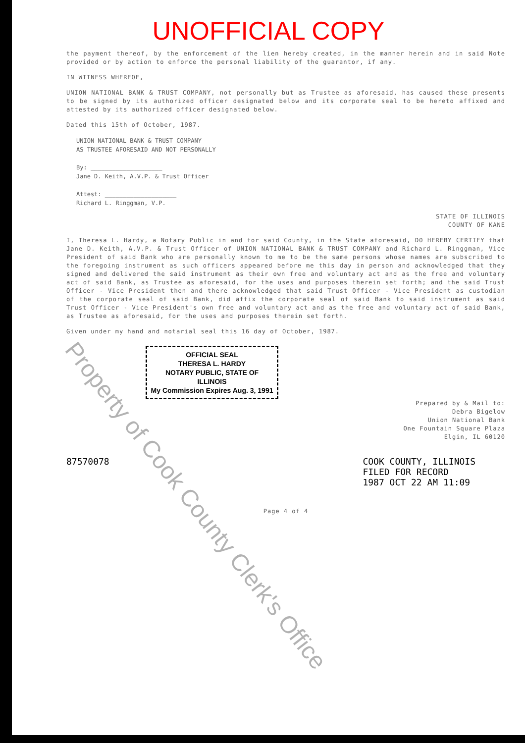UNOFFICIAL COPY
the payment thereof, by the enforcement of the lien hereby created, in the manner herein and in said Note provided or by action to enforce the personal liability of the guarantor, if any.
IN WITNESS WHEREOF,
UNION NATIONAL BANK & TRUST COMPANY, not personally but as Trustee as aforesaid, has caused these presents to be signed by its authorized officer designated below and its corporate seal to be hereto affixed and attested by its authorized officer designated below.
Dated this 15th of October, 1987.
UNION NATIONAL BANK & TRUST COMPANY
AS TRUSTEE AFORESAID AND NOT PERSONALLY
By: ____________________
Jane D. Keith, A.V.P. & Trust Officer
Attest: ____________________
Richard L. Ringgman, V.P.
STATE OF ILLINOIS
COUNTY OF KANE
I, Theresa L. Hardy, a Notary Public in and for said County, in the State aforesaid, DO HEREBY CERTIFY that Jane D. Keith, A.V.P. & Trust Officer of UNION NATIONAL BANK & TRUST COMPANY and Richard L. Ringgman, Vice President of said Bank who are personally known to me to be the same persons whose names are subscribed to the foregoing instrument as such officers appeared before me this day in person and acknowledged that they signed and delivered the said instrument as their own free and voluntary act and as the free and voluntary act of said Bank, as Trustee as aforesaid, for the uses and purposes therein set forth; and the said Trust Officer - Vice President then and there acknowledged that said Trust Officer - Vice President as custodian of the corporate seal of said Bank, did affix the corporate seal of said Bank to said instrument as said Trust Officer - Vice President's own free and voluntary act and as the free and voluntary act of said Bank, as Trustee as aforesaid, for the uses and purposes therein set forth.
Given under my hand and notarial seal this 16 day of October, 1987.
OFFICIAL SEAL
THERESA L. HARDY
NOTARY PUBLIC, STATE OF ILLINOIS
My Commission Expires Aug. 3, 1991
Prepared by & Mail to:
Debra Bigelow
Union National Bank
One Fountain Square Plaza
Elgin, IL 60120
87570078 COOK COUNTY, ILLINOIS
FILED FOR RECORD
1987 OCT 22 AM 11:09
Page 4 of 4
Property of Cook County Clerk's Office